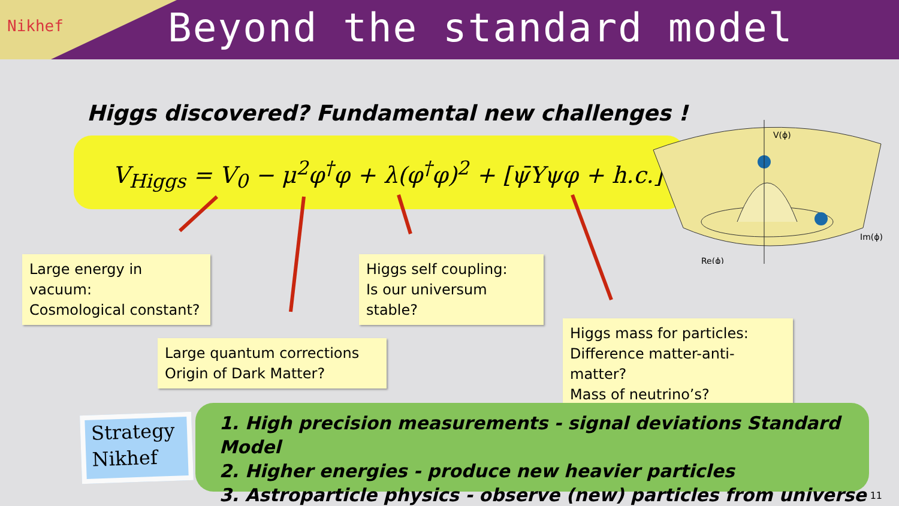Nikhef Beyond the standard model
Higgs discovered? Fundamental new challenges !
V<sub>Higgs</sub> = V<sub>0</sub> − μ<sup>2</sup>φ<sup>†</sup>φ + λ(φ<sup>†</sup>φ)<sup>2</sup> + [ψ̄Yψφ + h.c.]
V(ϕ)
Im(ϕ)
Re(ϕ)
Large energy in vacuum:
Cosmological constant?
Higgs self coupling:
Is our universum stable?
Large quantum corrections
Origin of Dark Matter?
Higgs mass for particles:
Difference matter-anti-matter?
Mass of neutrino’s?
Strategy
Nikhef
1. High precision measurements - signal deviations Standard Model
2. Higher energies - produce new heavier particles
3. Astroparticle physics - observe (new) particles from universe
11